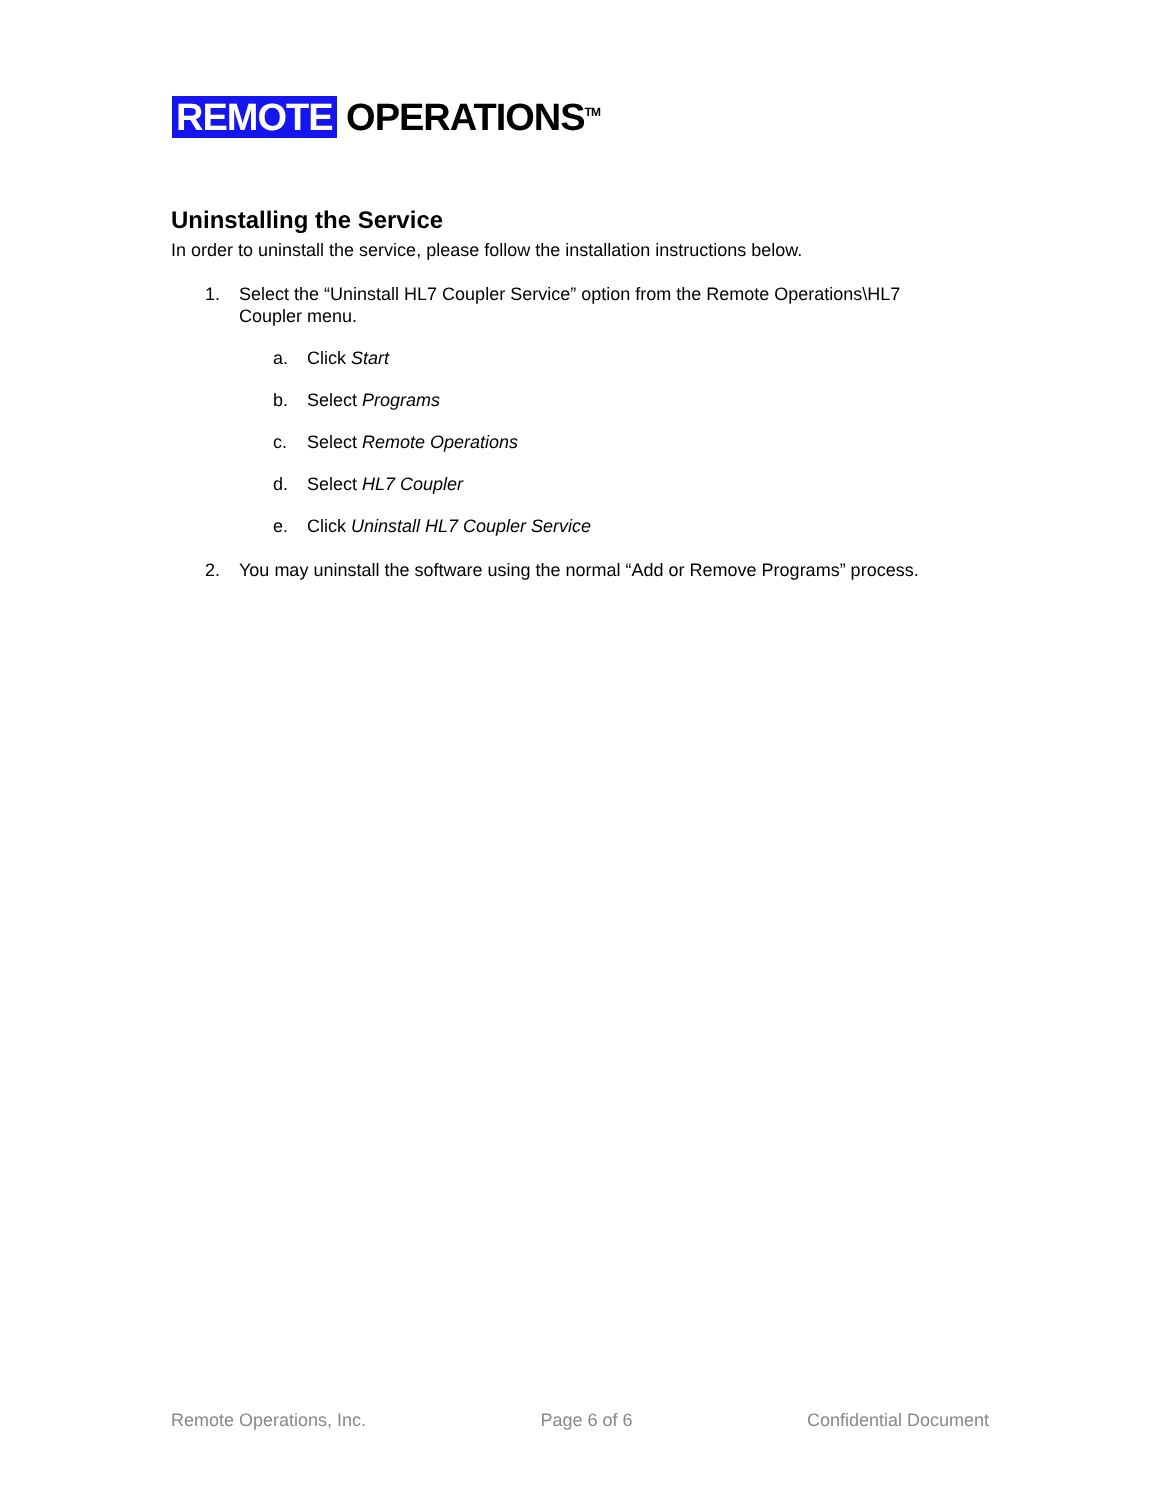REMOTE OPERATIONS<sup>TM</sup>
Uninstalling the Service
In order to uninstall the service, please follow the installation instructions below.
1. Select the “Uninstall HL7 Coupler Service” option from the Remote Operations\HL7
Coupler menu.
a. Click Start
b. Select Programs
c. Select Remote Operations
d. Select HL7 Coupler
e. Click Uninstall HL7 Coupler Service
2. You may uninstall the software using the normal “Add or Remove Programs” process.
Remote Operations, Inc. Page 6 of 6 Confidential Document